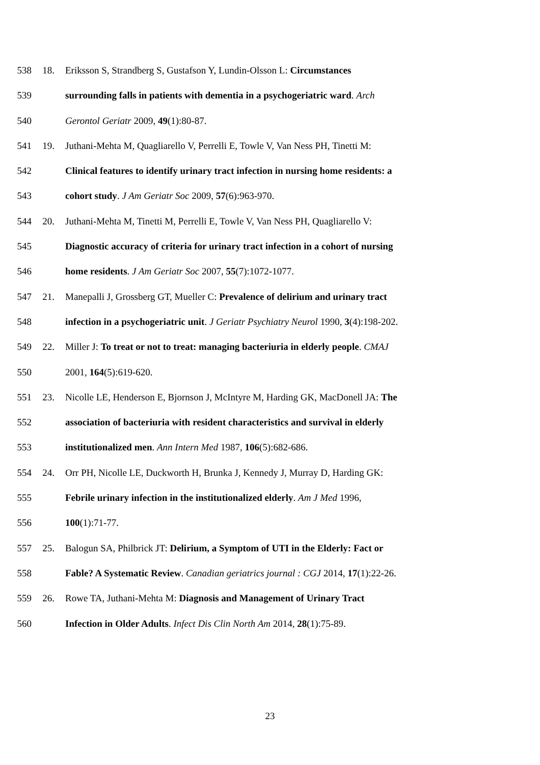538 18. Eriksson S, Strandberg S, Gustafson Y, Lundin-Olsson L: Circumstances
539 surrounding falls in patients with dementia in a psychogeriatric ward. Arch
540 Gerontol Geriatr 2009, 49(1):80-87.
541 19. Juthani-Mehta M, Quagliarello V, Perrelli E, Towle V, Van Ness PH, Tinetti M:
542 Clinical features to identify urinary tract infection in nursing home residents: a
543 cohort study. J Am Geriatr Soc 2009, 57(6):963-970.
544 20. Juthani-Mehta M, Tinetti M, Perrelli E, Towle V, Van Ness PH, Quagliarello V:
545 Diagnostic accuracy of criteria for urinary tract infection in a cohort of nursing
546 home residents. J Am Geriatr Soc 2007, 55(7):1072-1077.
547 21. Manepalli J, Grossberg GT, Mueller C: Prevalence of delirium and urinary tract
548 infection in a psychogeriatric unit. J Geriatr Psychiatry Neurol 1990, 3(4):198-202.
549 22. Miller J: To treat or not to treat: managing bacteriuria in elderly people. CMAJ
550 2001, 164(5):619-620.
551 23. Nicolle LE, Henderson E, Bjornson J, McIntyre M, Harding GK, MacDonell JA: The
552 association of bacteriuria with resident characteristics and survival in elderly
553 institutionalized men. Ann Intern Med 1987, 106(5):682-686.
554 24. Orr PH, Nicolle LE, Duckworth H, Brunka J, Kennedy J, Murray D, Harding GK:
555 Febrile urinary infection in the institutionalized elderly. Am J Med 1996,
556 100(1):71-77.
557 25. Balogun SA, Philbrick JT: Delirium, a Symptom of UTI in the Elderly: Fact or
558 Fable? A Systematic Review. Canadian geriatrics journal : CGJ 2014, 17(1):22-26.
559 26. Rowe TA, Juthani-Mehta M: Diagnosis and Management of Urinary Tract
560 Infection in Older Adults. Infect Dis Clin North Am 2014, 28(1):75-89.
23